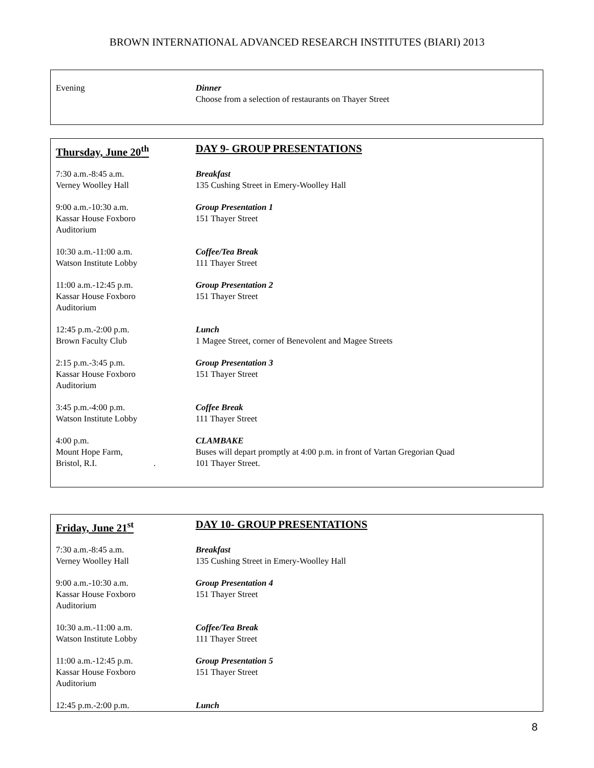BROWN INTERNATIONAL ADVANCED RESEARCH INSTITUTES (BIARI) 2013
Evening Dinner
Choose from a selection of restaurants on Thayer Street
Thursday, June 20<sup>th</sup> DAY 9- GROUP PRESENTATIONS
7:30 a.m.-8:45 a.m.
Verney Woolley Hall
Breakfast
135 Cushing Street in Emery-Woolley Hall
9:00 a.m.-10:30 a.m.
Kassar House Foxboro
Auditorium
Group Presentation 1
151 Thayer Street
10:30 a.m.-11:00 a.m.
Watson Institute Lobby
Coffee/Tea Break
111 Thayer Street
11:00 a.m.-12:45 p.m.
Kassar House Foxboro
Auditorium
Group Presentation 2
151 Thayer Street
12:45 p.m.-2:00 p.m.
Brown Faculty Club
Lunch
1 Magee Street, corner of Benevolent and Magee Streets
2:15 p.m.-3:45 p.m.
Kassar House Foxboro
Auditorium
Group Presentation 3
151 Thayer Street
3:45 p.m.-4:00 p.m.
Watson Institute Lobby
Coffee Break
111 Thayer Street
4:00 p.m.
Mount Hope Farm,
Bristol, R.I. .
CLAMBAKE
Buses will depart promptly at 4:00 p.m. in front of Vartan Gregorian Quad
101 Thayer Street.
Friday, June 21<sup>st</sup> DAY 10- GROUP PRESENTATIONS
7:30 a.m.-8:45 a.m.
Verney Woolley Hall
Breakfast
135 Cushing Street in Emery-Woolley Hall
9:00 a.m.-10:30 a.m.
Kassar House Foxboro
Auditorium
Group Presentation 4
151 Thayer Street
10:30 a.m.-11:00 a.m.
Watson Institute Lobby
Coffee/Tea Break
111 Thayer Street
11:00 a.m.-12:45 p.m.
Kassar House Foxboro
Auditorium
Group Presentation 5
151 Thayer Street
12:45 p.m.-2:00 p.m. Lunch
8